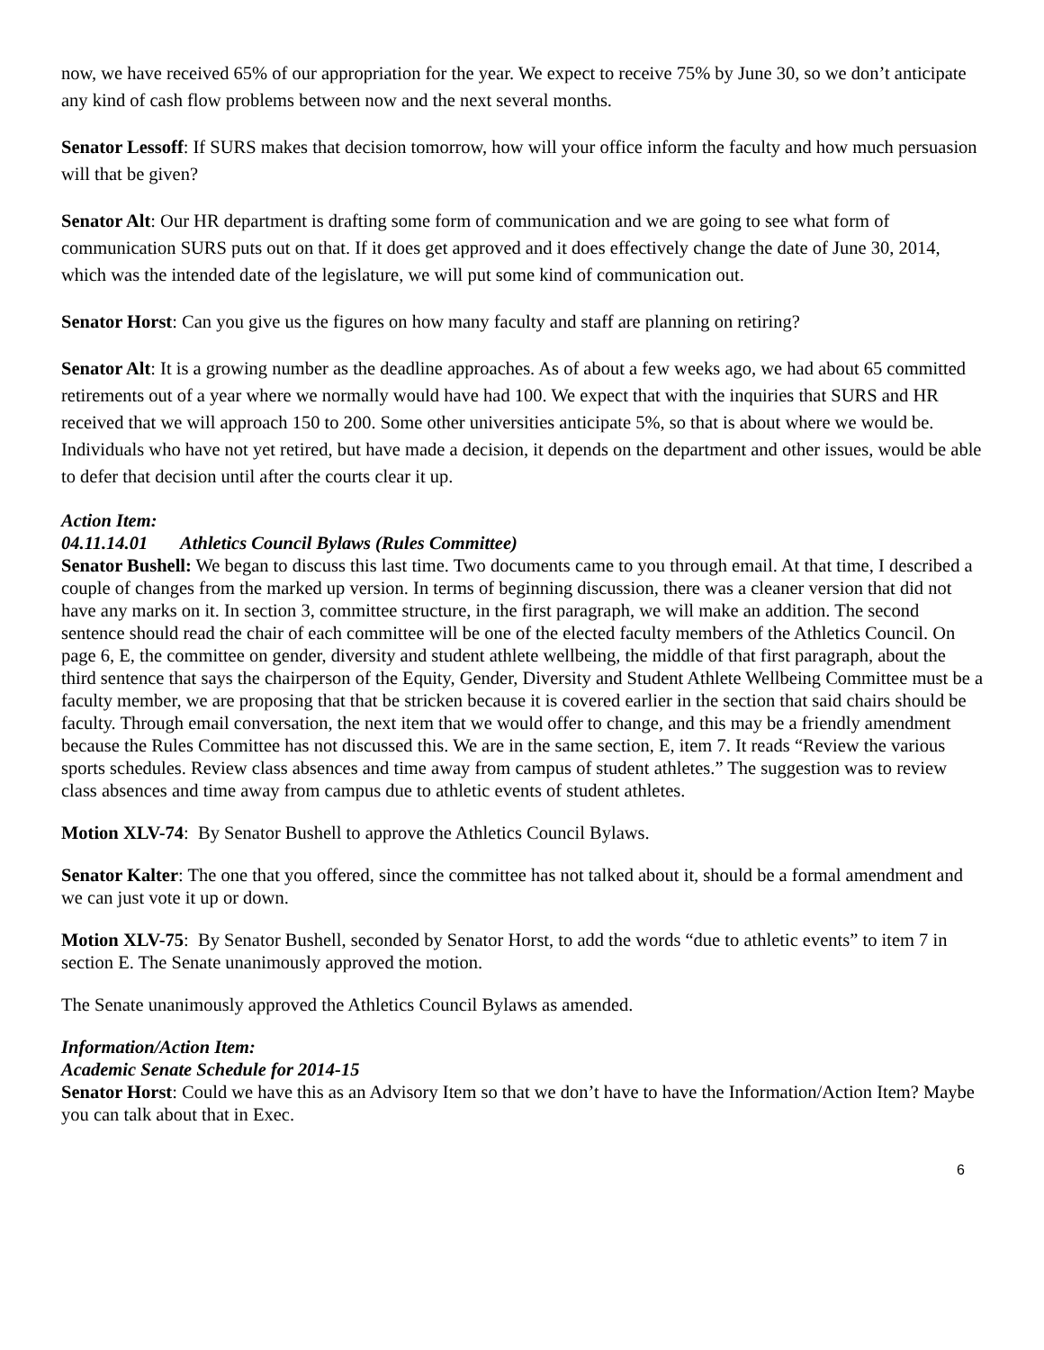now, we have received 65% of our appropriation for the year. We expect to receive 75% by June 30, so we don’t anticipate any kind of cash flow problems between now and the next several months.
Senator Lessoff: If SURS makes that decision tomorrow, how will your office inform the faculty and how much persuasion will that be given?
Senator Alt: Our HR department is drafting some form of communication and we are going to see what form of communication SURS puts out on that. If it does get approved and it does effectively change the date of June 30, 2014, which was the intended date of the legislature, we will put some kind of communication out.
Senator Horst: Can you give us the figures on how many faculty and staff are planning on retiring?
Senator Alt: It is a growing number as the deadline approaches. As of about a few weeks ago, we had about 65 committed retirements out of a year where we normally would have had 100. We expect that with the inquiries that SURS and HR received that we will approach 150 to 200. Some other universities anticipate 5%, so that is about where we would be. Individuals who have not yet retired, but have made a decision, it depends on the department and other issues, would be able to defer that decision until after the courts clear it up.
Action Item:
04.11.14.01 Athletics Council Bylaws (Rules Committee)
Senator Bushell: We began to discuss this last time. Two documents came to you through email. At that time, I described a couple of changes from the marked up version. In terms of beginning discussion, there was a cleaner version that did not have any marks on it. In section 3, committee structure, in the first paragraph, we will make an addition. The second sentence should read the chair of each committee will be one of the elected faculty members of the Athletics Council. On page 6, E, the committee on gender, diversity and student athlete wellbeing, the middle of that first paragraph, about the third sentence that says the chairperson of the Equity, Gender, Diversity and Student Athlete Wellbeing Committee must be a faculty member, we are proposing that that be stricken because it is covered earlier in the section that said chairs should be faculty. Through email conversation, the next item that we would offer to change, and this may be a friendly amendment because the Rules Committee has not discussed this. We are in the same section, E, item 7. It reads “Review the various sports schedules. Review class absences and time away from campus of student athletes.” The suggestion was to review class absences and time away from campus due to athletic events of student athletes.
Motion XLV-74: By Senator Bushell to approve the Athletics Council Bylaws.
Senator Kalter: The one that you offered, since the committee has not talked about it, should be a formal amendment and we can just vote it up or down.
Motion XLV-75: By Senator Bushell, seconded by Senator Horst, to add the words “due to athletic events” to item 7 in section E. The Senate unanimously approved the motion.
The Senate unanimously approved the Athletics Council Bylaws as amended.
Information/Action Item:
Academic Senate Schedule for 2014-15
Senator Horst: Could we have this as an Advisory Item so that we don’t have to have the Information/Action Item? Maybe you can talk about that in Exec.
6